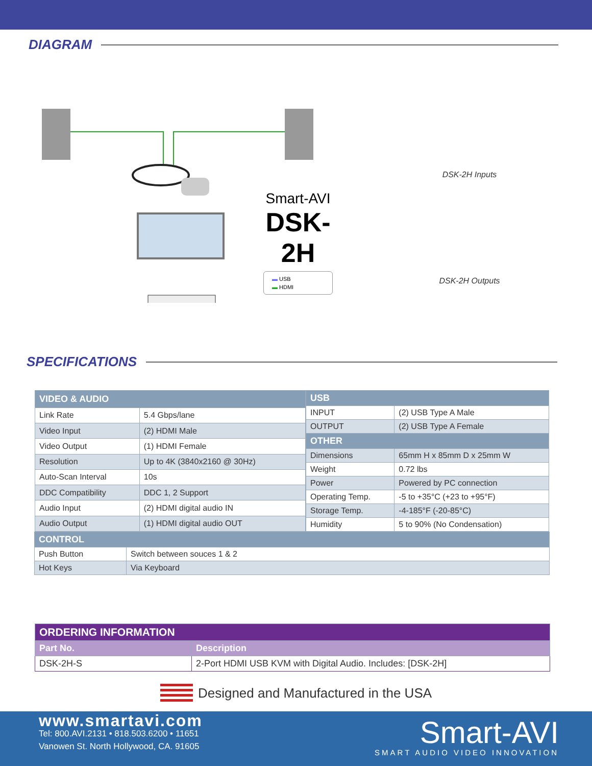DIAGRAM
Smart-AVI
DSK-2H
▬ USB
▬ HDMI
DSK-2H Inputs
DSK-2H Outputs
SPECIFICATIONS
| VIDEO & AUDIO | |
| --- | --- |
| Link Rate | 5.4 Gbps/lane |
| Video Input | (2) HDMI Male |
| Video Output | (1) HDMI Female |
| Resolution | Up to 4K (3840x2160 @ 30Hz) |
| Auto-Scan Interval | 10s |
| DDC Compatibility | DDC 1, 2 Support |
| Audio Input | (2) HDMI digital audio IN |
| Audio Output | (1) HDMI digital audio OUT |
| USB | |
| --- | --- |
| INPUT | (2) USB Type A Male |
| OUTPUT | (2) USB Type A Female |
| OTHER | |
| Dimensions | 65mm H x 85mm D x 25mm W |
| Weight | 0.72 lbs |
| Power | Powered by PC connection |
| Operating Temp. | -5 to +35°C (+23 to +95°F) |
| Storage Temp. | -4-185°F (-20-85°C) |
| Humidity | 5 to 90% (No Condensation) |
| CONTROL | |
| --- | --- |
| Push Button | Switch between souces 1 & 2 |
| Hot Keys | Via Keyboard |
| ORDERING INFORMATION | |
| --- | --- |
| Part No. | Description |
| DSK-2H-S | 2-Port HDMI USB KVM with Digital Audio. Includes: [DSK-2H] |
Designed and Manufactured in the USA
www.smartavi.com
Tel: 800.AVI.2131 • 818.503.6200 • 11651
Vanowen St. North Hollywood, CA. 91605
Smart-AVI
SMART AUDIO VIDEO INNOVATION